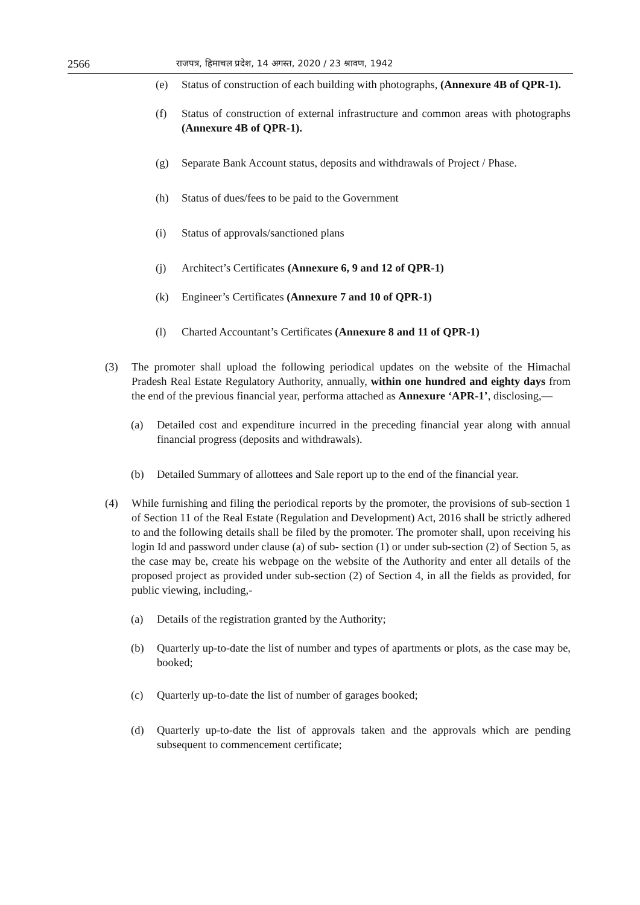2566 राजपत्र, हिमाचल प्रदेश, 14 अगस्त, 2020 / 23 श्रावण, 1942
(e) Status of construction of each building with photographs, (Annexure 4B of QPR-1).
(f) Status of construction of external infrastructure and common areas with photographs (Annexure 4B of QPR-1).
(g) Separate Bank Account status, deposits and withdrawals of Project / Phase.
(h) Status of dues/fees to be paid to the Government
(i) Status of approvals/sanctioned plans
(j) Architect’s Certificates (Annexure 6, 9 and 12 of QPR-1)
(k) Engineer’s Certificates (Annexure 7 and 10 of QPR-1)
(l) Charted Accountant’s Certificates (Annexure 8 and 11 of QPR-1)
(3) The promoter shall upload the following periodical updates on the website of the Himachal Pradesh Real Estate Regulatory Authority, annually, within one hundred and eighty days from the end of the previous financial year, performa attached as Annexure ‘APR-1’, disclosing,—
(a) Detailed cost and expenditure incurred in the preceding financial year along with annual financial progress (deposits and withdrawals).
(b) Detailed Summary of allottees and Sale report up to the end of the financial year.
(4) While furnishing and filing the periodical reports by the promoter, the provisions of sub-section 1 of Section 11 of the Real Estate (Regulation and Development) Act, 2016 shall be strictly adhered to and the following details shall be filed by the promoter. The promoter shall, upon receiving his login Id and password under clause (a) of sub- section (1) or under sub-section (2) of Section 5, as the case may be, create his webpage on the website of the Authority and enter all details of the proposed project as provided under sub-section (2) of Section 4, in all the fields as provided, for public viewing, including,-
(a) Details of the registration granted by the Authority;
(b) Quarterly up-to-date the list of number and types of apartments or plots, as the case may be, booked;
(c) Quarterly up-to-date the list of number of garages booked;
(d) Quarterly up-to-date the list of approvals taken and the approvals which are pending subsequent to commencement certificate;